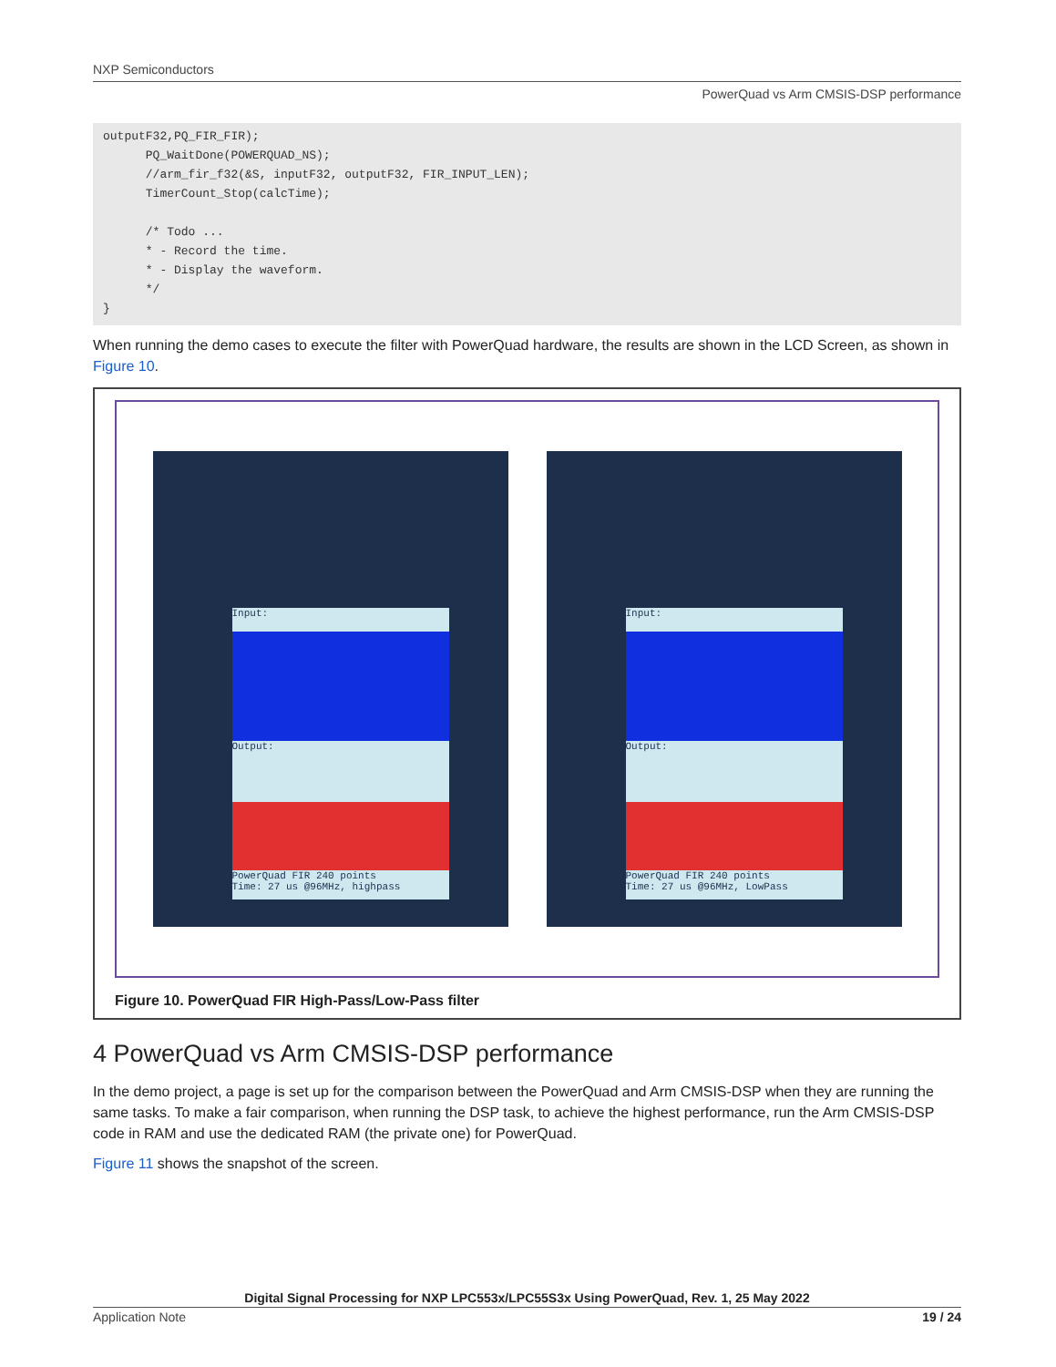NXP Semiconductors
PowerQuad vs Arm CMSIS-DSP performance
outputF32,PQ_FIR_FIR);
      PQ_WaitDone(POWERQUAD_NS);
      //arm_fir_f32(&S, inputF32, outputF32, FIR_INPUT_LEN);
      TimerCount_Stop(calcTime);

      /* Todo ...
      * - Record the time.
      * - Display the waveform.
      */
}
When running the demo cases to execute the filter with PowerQuad hardware, the results are shown in the LCD Screen, as shown in Figure 10.
Input:
Output:
PowerQuad FIR 240 points
Time: 27 us @96MHz, highpass
Input:
Output:
PowerQuad FIR 240 points
Time: 27 us @96MHz, LowPass
Figure 10. PowerQuad FIR High-Pass/Low-Pass filter
4 PowerQuad vs Arm CMSIS-DSP performance
In the demo project, a page is set up for the comparison between the PowerQuad and Arm CMSIS-DSP when they are running the same tasks. To make a fair comparison, when running the DSP task, to achieve the highest performance, run the Arm CMSIS-DSP code in RAM and use the dedicated RAM (the private one) for PowerQuad.
Figure 11 shows the snapshot of the screen.
Digital Signal Processing for NXP LPC553x/LPC55S3x Using PowerQuad, Rev. 1, 25 May 2022
Application Note 19 / 24